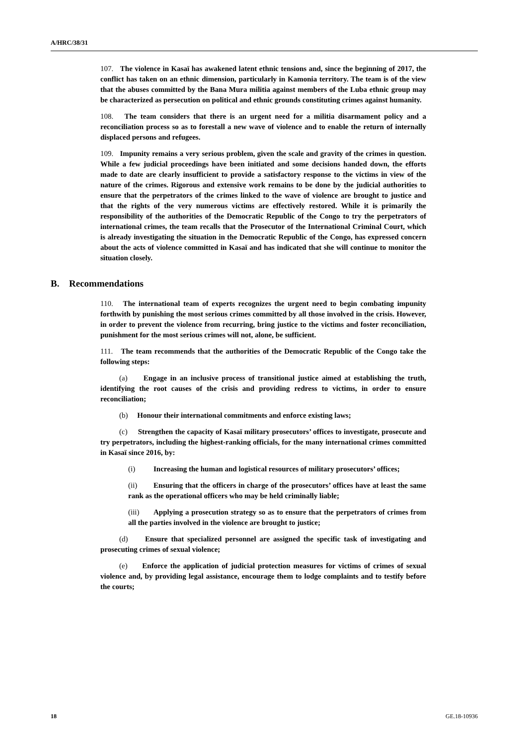A/HRC/38/31
107. The violence in Kasaï has awakened latent ethnic tensions and, since the beginning of 2017, the conflict has taken on an ethnic dimension, particularly in Kamonia territory. The team is of the view that the abuses committed by the Bana Mura militia against members of the Luba ethnic group may be characterized as persecution on political and ethnic grounds constituting crimes against humanity.
108. The team considers that there is an urgent need for a militia disarmament policy and a reconciliation process so as to forestall a new wave of violence and to enable the return of internally displaced persons and refugees.
109. Impunity remains a very serious problem, given the scale and gravity of the crimes in question. While a few judicial proceedings have been initiated and some decisions handed down, the efforts made to date are clearly insufficient to provide a satisfactory response to the victims in view of the nature of the crimes. Rigorous and extensive work remains to be done by the judicial authorities to ensure that the perpetrators of the crimes linked to the wave of violence are brought to justice and that the rights of the very numerous victims are effectively restored. While it is primarily the responsibility of the authorities of the Democratic Republic of the Congo to try the perpetrators of international crimes, the team recalls that the Prosecutor of the International Criminal Court, which is already investigating the situation in the Democratic Republic of the Congo, has expressed concern about the acts of violence committed in Kasaï and has indicated that she will continue to monitor the situation closely.
B. Recommendations
110. The international team of experts recognizes the urgent need to begin combating impunity forthwith by punishing the most serious crimes committed by all those involved in the crisis. However, in order to prevent the violence from recurring, bring justice to the victims and foster reconciliation, punishment for the most serious crimes will not, alone, be sufficient.
111. The team recommends that the authorities of the Democratic Republic of the Congo take the following steps:
(a) Engage in an inclusive process of transitional justice aimed at establishing the truth, identifying the root causes of the crisis and providing redress to victims, in order to ensure reconciliation;
(b) Honour their international commitments and enforce existing laws;
(c) Strengthen the capacity of Kasaï military prosecutors’ offices to investigate, prosecute and try perpetrators, including the highest-ranking officials, for the many international crimes committed in Kasaï since 2016, by:
(i) Increasing the human and logistical resources of military prosecutors’ offices;
(ii) Ensuring that the officers in charge of the prosecutors’ offices have at least the same rank as the operational officers who may be held criminally liable;
(iii) Applying a prosecution strategy so as to ensure that the perpetrators of crimes from all the parties involved in the violence are brought to justice;
(d) Ensure that specialized personnel are assigned the specific task of investigating and prosecuting crimes of sexual violence;
(e) Enforce the application of judicial protection measures for victims of crimes of sexual violence and, by providing legal assistance, encourage them to lodge complaints and to testify before the courts;
18 GE.18-10936